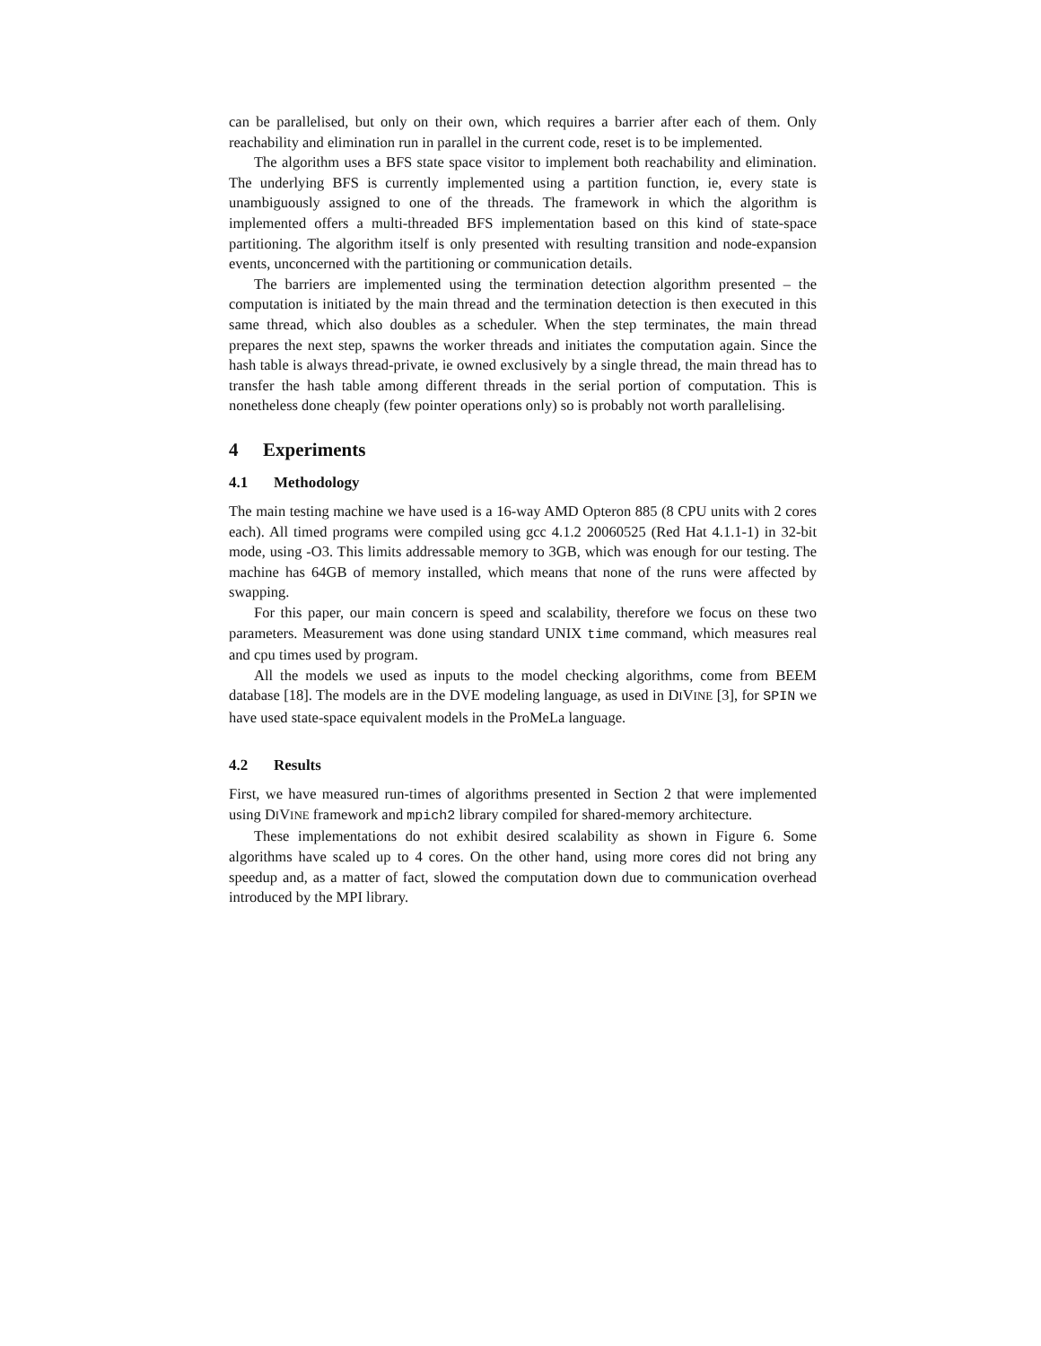can be parallelised, but only on their own, which requires a barrier after each of them. Only reachability and elimination run in parallel in the current code, reset is to be implemented.
The algorithm uses a BFS state space visitor to implement both reachability and elimination. The underlying BFS is currently implemented using a partition function, ie, every state is unambiguously assigned to one of the threads. The framework in which the algorithm is implemented offers a multi-threaded BFS implementation based on this kind of state-space partitioning. The algorithm itself is only presented with resulting transition and node-expansion events, unconcerned with the partitioning or communication details.
The barriers are implemented using the termination detection algorithm presented – the computation is initiated by the main thread and the termination detection is then executed in this same thread, which also doubles as a scheduler. When the step terminates, the main thread prepares the next step, spawns the worker threads and initiates the computation again. Since the hash table is always thread-private, ie owned exclusively by a single thread, the main thread has to transfer the hash table among different threads in the serial portion of computation. This is nonetheless done cheaply (few pointer operations only) so is probably not worth parallelising.
4 Experiments
4.1 Methodology
The main testing machine we have used is a 16-way AMD Opteron 885 (8 CPU units with 2 cores each). All timed programs were compiled using gcc 4.1.2 20060525 (Red Hat 4.1.1-1) in 32-bit mode, using -O3. This limits addressable memory to 3GB, which was enough for our testing. The machine has 64GB of memory installed, which means that none of the runs were affected by swapping.
For this paper, our main concern is speed and scalability, therefore we focus on these two parameters. Measurement was done using standard UNIX time command, which measures real and cpu times used by program.
All the models we used as inputs to the model checking algorithms, come from BEEM database [18]. The models are in the DVE modeling language, as used in DIVINE [3], for SPIN we have used state-space equivalent models in the ProMeLa language.
4.2 Results
First, we have measured run-times of algorithms presented in Section 2 that were implemented using DIVINE framework and mpich2 library compiled for shared-memory architecture.
These implementations do not exhibit desired scalability as shown in Figure 6. Some algorithms have scaled up to 4 cores. On the other hand, using more cores did not bring any speedup and, as a matter of fact, slowed the computation down due to communication overhead introduced by the MPI library.